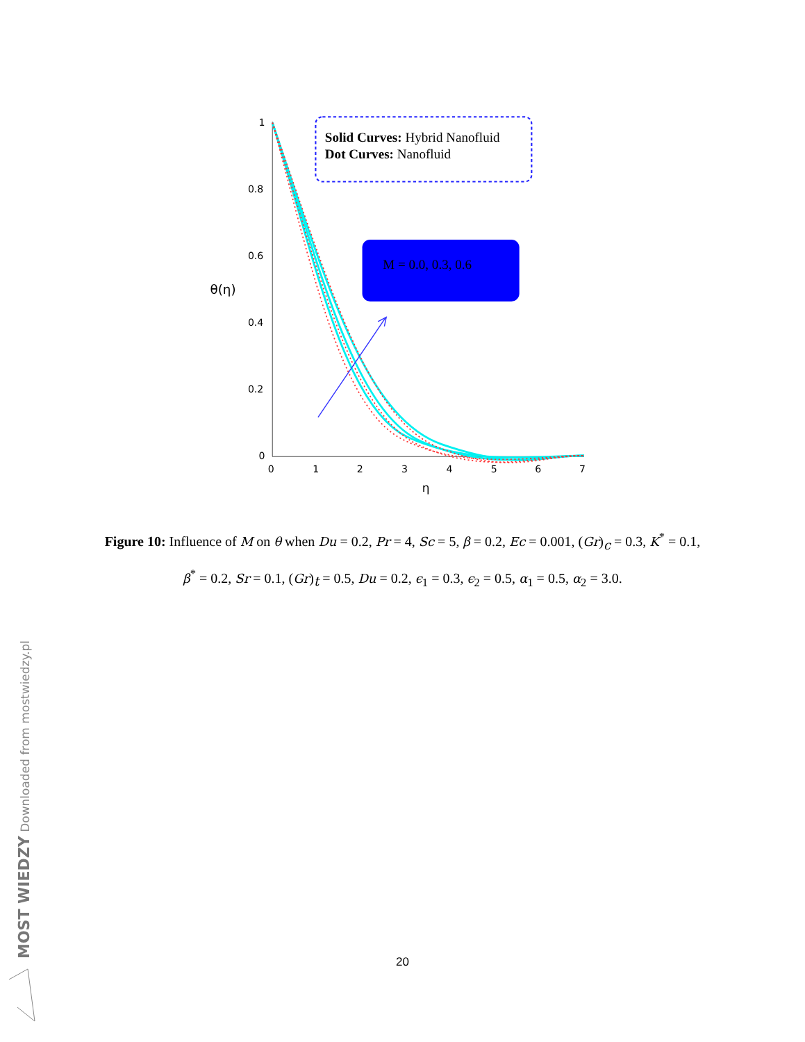1
0.8
0.6
0.4
0.2
0
0
1
2
3
4
5
6
7
η
θ(η)
Solid Curves: Hybrid Nanofluid
Dot Curves: Nanofluid
M = 0.0, 0.3, 0.6
Figure 10: Influence of M on θ when Du = 0.2, Pr = 4, Sc = 5, β = 0.2, Ec = 0.001, (Gr)<sub>c</sub> = 0.3, K<sup>*</sup> = 0.1, β<sup>*</sup> = 0.2, Sr = 0.1, (Gr)<sub>t</sub> = 0.5, Du = 0.2, ϵ<sub>1</sub> = 0.3, ϵ<sub>2</sub> = 0.5, α<sub>1</sub> = 0.5, α<sub>2</sub> = 3.0.
20
MOST WIEDZY Downloaded from mostwiedzy.pl